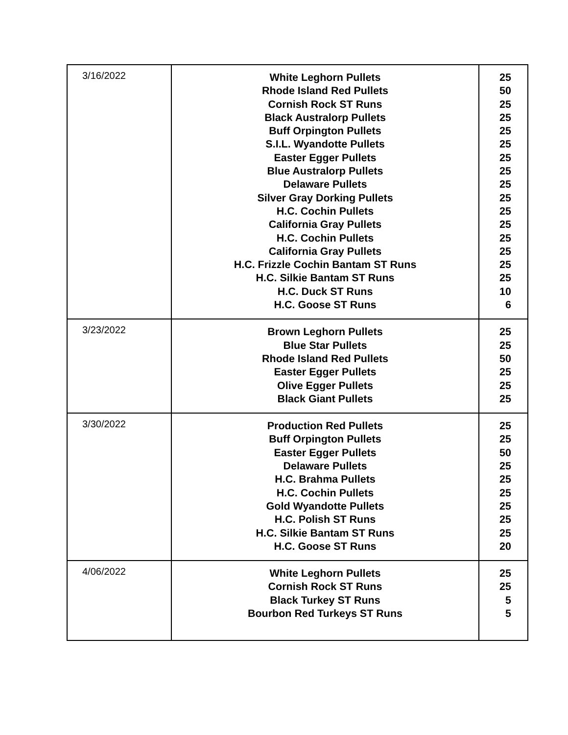| 3/16/2022 | White Leghorn Pullets Rhode Island Red Pullets Cornish Rock ST Runs Black Australorp Pullets Buff Orpington Pullets S.I.L. Wyandotte Pullets Easter Egger Pullets Blue Australorp Pullets Delaware Pullets Silver Gray Dorking Pullets H.C. Cochin Pullets California Gray Pullets H.C. Cochin Pullets California Gray Pullets H.C. Frizzle Cochin Bantam ST Runs H.C. Silkie Bantam ST Runs H.C. Duck ST Runs H.C. Goose ST Runs | 25 50 25 25 25 25 25 25 25 25 25 25 25 25 25 25 10 6 |
| 3/23/2022 | Brown Leghorn Pullets Blue Star Pullets Rhode Island Red Pullets Easter Egger Pullets Olive Egger Pullets Black Giant Pullets | 25 25 50 25 25 25 |
| 3/30/2022 | Production Red Pullets Buff Orpington Pullets Easter Egger Pullets Delaware Pullets H.C. Brahma Pullets H.C. Cochin Pullets Gold Wyandotte Pullets H.C. Polish ST Runs H.C. Silkie Bantam ST Runs H.C. Goose ST Runs | 25 25 50 25 25 25 25 25 25 20 |
| 4/06/2022 | White Leghorn Pullets Cornish Rock ST Runs Black Turkey ST Runs Bourbon Red Turkeys ST Runs | 25 25 5 5 |